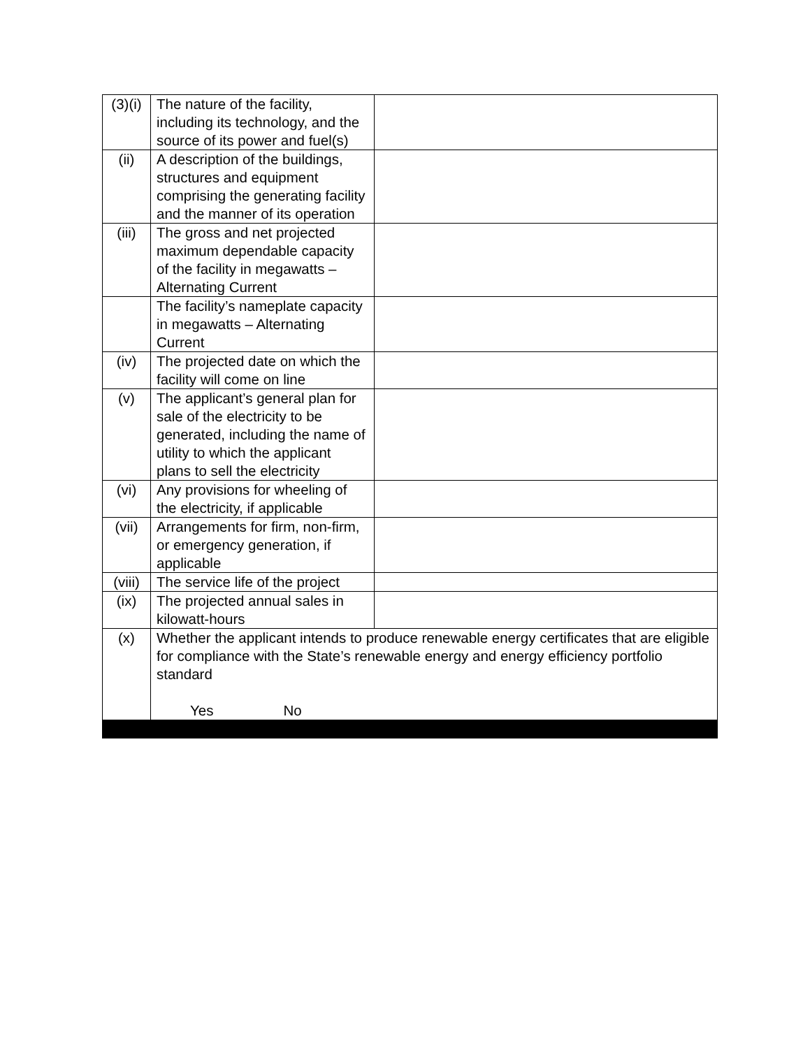| (3)(i) | The nature of the facility, including its technology, and the source of its power and fuel(s) | |
| (ii) | A description of the buildings, structures and equipment comprising the generating facility and the manner of its operation | |
| (iii) | The gross and net projected maximum dependable capacity of the facility in megawatts – Alternating Current | |
| | The facility’s nameplate capacity in megawatts – Alternating Current | |
| (iv) | The projected date on which the facility will come on line | |
| (v) | The applicant’s general plan for sale of the electricity to be generated, including the name of utility to which the applicant plans to sell the electricity | |
| (vi) | Any provisions for wheeling of the electricity, if applicable | |
| (vii) | Arrangements for firm, non-firm, or emergency generation, if applicable | |
| (viii) | The service life of the project | |
| (ix) | The projected annual sales in kilowatt-hours | |
| (x) | Whether the applicant intends to produce renewable energy certificates that are eligible for compliance with the State’s renewable energy and energy efficiency portfolio standard Yes No | |